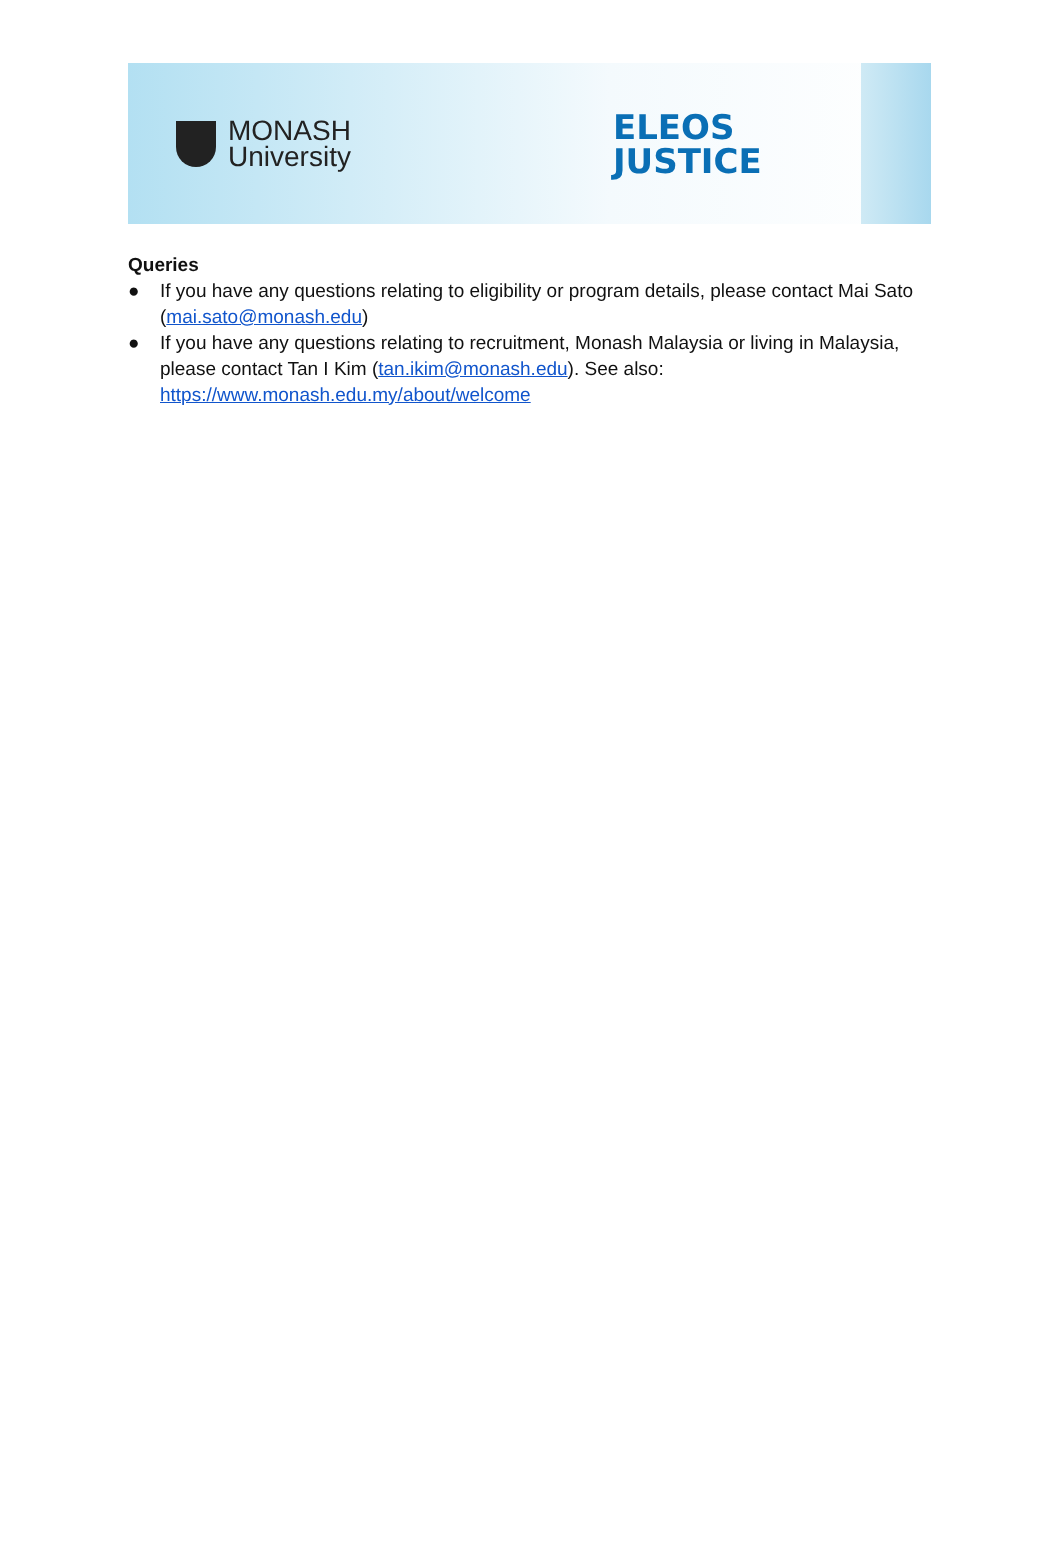MONASH
University
ELEOS
JUSTICE
Queries
● If you have any questions relating to eligibility or program details, please contact Mai Sato (mai.sato@monash.edu)
● If you have any questions relating to recruitment, Monash Malaysia or living in Malaysia, please contact Tan I Kim (tan.ikim@monash.edu). See also: https://www.monash.edu.my/about/welcome